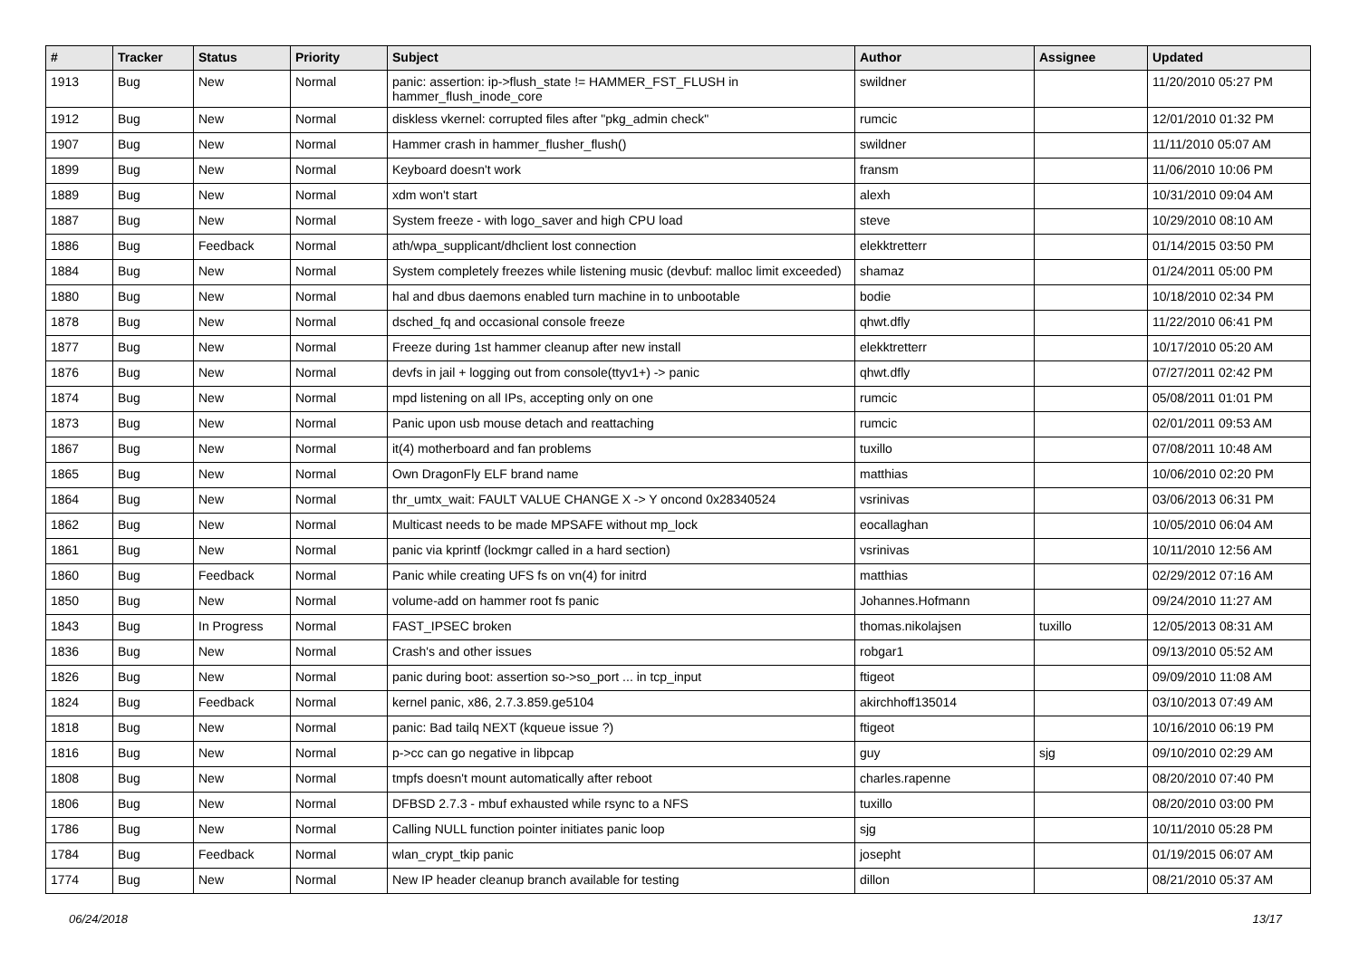| # | Tracker | Status | Priority | Subject | Author | Assignee | Updated |
| --- | --- | --- | --- | --- | --- | --- | --- |
| 1913 | Bug | New | Normal | panic: assertion: ip->flush_state != HAMMER_FST_FLUSH in hammer_flush_inode_core | swildner | | 11/20/2010 05:27 PM |
| 1912 | Bug | New | Normal | diskless vkernel: corrupted files after "pkg_admin check" | rumcic | | 12/01/2010 01:32 PM |
| 1907 | Bug | New | Normal | Hammer crash in hammer_flusher_flush() | swildner | | 11/11/2010 05:07 AM |
| 1899 | Bug | New | Normal | Keyboard doesn't work | fransm | | 11/06/2010 10:06 PM |
| 1889 | Bug | New | Normal | xdm won't start | alexh | | 10/31/2010 09:04 AM |
| 1887 | Bug | New | Normal | System freeze - with logo_saver and high CPU load | steve | | 10/29/2010 08:10 AM |
| 1886 | Bug | Feedback | Normal | ath/wpa_supplicant/dhclient lost connection | elekktretterr | | 01/14/2015 03:50 PM |
| 1884 | Bug | New | Normal | System completely freezes while listening music (devbuf: malloc limit exceeded) | shamaz | | 01/24/2011 05:00 PM |
| 1880 | Bug | New | Normal | hal and dbus daemons enabled turn machine in to unbootable | bodie | | 10/18/2010 02:34 PM |
| 1878 | Bug | New | Normal | dsched_fq and occasional console freeze | qhwt.dfly | | 11/22/2010 06:41 PM |
| 1877 | Bug | New | Normal | Freeze during 1st hammer cleanup after new install | elekktretterr | | 10/17/2010 05:20 AM |
| 1876 | Bug | New | Normal | devfs in jail + logging out from console(ttyv1+) -> panic | qhwt.dfly | | 07/27/2011 02:42 PM |
| 1874 | Bug | New | Normal | mpd listening on all IPs, accepting only on one | rumcic | | 05/08/2011 01:01 PM |
| 1873 | Bug | New | Normal | Panic upon usb mouse detach and reattaching | rumcic | | 02/01/2011 09:53 AM |
| 1867 | Bug | New | Normal | it(4) motherboard and fan problems | tuxillo | | 07/08/2011 10:48 AM |
| 1865 | Bug | New | Normal | Own DragonFly ELF brand name | matthias | | 10/06/2010 02:20 PM |
| 1864 | Bug | New | Normal | thr_umtx_wait: FAULT VALUE CHANGE X -> Y oncond 0x28340524 | vsrinivas | | 03/06/2013 06:31 PM |
| 1862 | Bug | New | Normal | Multicast needs to be made MPSAFE without mp_lock | eocallaghan | | 10/05/2010 06:04 AM |
| 1861 | Bug | New | Normal | panic via kprintf (lockmgr called in a hard section) | vsrinivas | | 10/11/2010 12:56 AM |
| 1860 | Bug | Feedback | Normal | Panic while creating UFS fs on vn(4) for initrd | matthias | | 02/29/2012 07:16 AM |
| 1850 | Bug | New | Normal | volume-add on hammer root fs panic | Johannes.Hofmann | | 09/24/2010 11:27 AM |
| 1843 | Bug | In Progress | Normal | FAST_IPSEC broken | thomas.nikolajsen | tuxillo | 12/05/2013 08:31 AM |
| 1836 | Bug | New | Normal | Crash's and other issues | robgar1 | | 09/13/2010 05:52 AM |
| 1826 | Bug | New | Normal | panic during boot: assertion so->so_port ... in tcp_input | ftigeot | | 09/09/2010 11:08 AM |
| 1824 | Bug | Feedback | Normal | kernel panic, x86, 2.7.3.859.ge5104 | akirchhoff135014 | | 03/10/2013 07:49 AM |
| 1818 | Bug | New | Normal | panic: Bad tailq NEXT (kqueue issue ?) | ftigeot | | 10/16/2010 06:19 PM |
| 1816 | Bug | New | Normal | p->cc can go negative in libpcap | guy | sjg | 09/10/2010 02:29 AM |
| 1808 | Bug | New | Normal | tmpfs doesn't mount automatically after reboot | charles.rapenne | | 08/20/2010 07:40 PM |
| 1806 | Bug | New | Normal | DFBSD 2.7.3 - mbuf exhausted while rsync to a NFS | tuxillo | | 08/20/2010 03:00 PM |
| 1786 | Bug | New | Normal | Calling NULL function pointer initiates panic loop | sjg | | 10/11/2010 05:28 PM |
| 1784 | Bug | Feedback | Normal | wlan_crypt_tkip panic | josepht | | 01/19/2015 06:07 AM |
| 1774 | Bug | New | Normal | New IP header cleanup branch available for testing | dillon | | 08/21/2010 05:37 AM |
06/24/2018 13/17